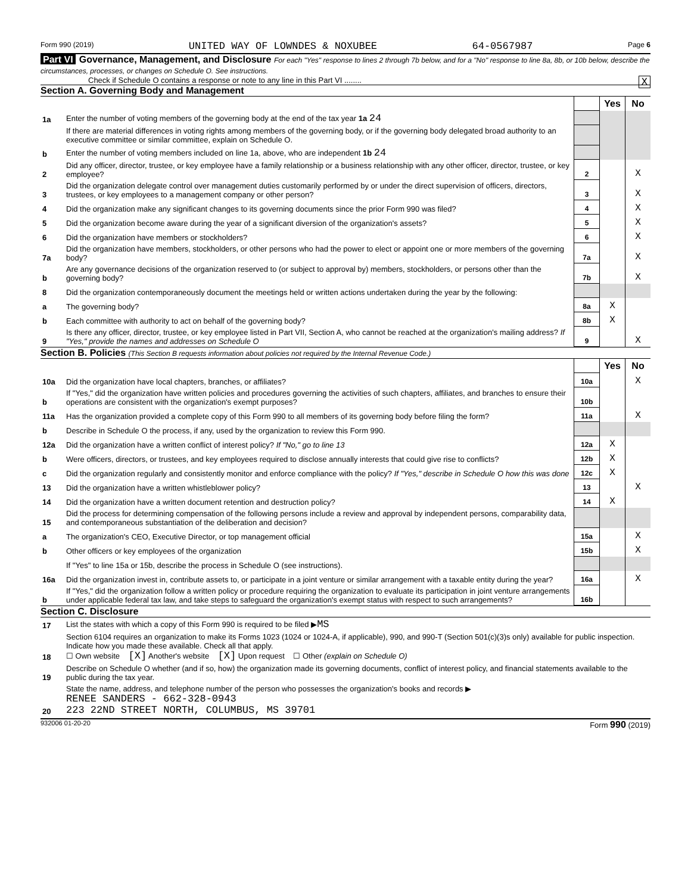Form 990 (2019) UNITED WAY OF LOWNDES & NOXUBEE 64-0567987 Page 6
Part VI Governance, Management, and Disclosure For each "Yes" response to lines 2 through 7b below, and for a "No" response to line 8a, 8b, or 10b below, describe the circumstances, processes, or changes on Schedule O. See instructions.
Check if Schedule O contains a response or note to any line in this Part VI ........ X
Section A. Governing Body and Management
| | | | Yes | No |
| 1a | Enter the number of voting members of the governing body at the end of the tax year 1a 24 | | | |
| | If there are material differences in voting rights among members of the governing body, or if the governing body delegated broad authority to an executive committee or similar committee, explain on Schedule O. | | | |
| b | Enter the number of voting members included on line 1a, above, who are independent 1b 24 | | | |
| 2 | Did any officer, director, trustee, or key employee have a family relationship or a business relationship with any other officer, director, trustee, or key employee? | 2 | | X |
| 3 | Did the organization delegate control over management duties customarily performed by or under the direct supervision of officers, directors, trustees, or key employees to a management company or other person? | 3 | | X |
| 4 | Did the organization make any significant changes to its governing documents since the prior Form 990 was filed? | 4 | | X |
| 5 | Did the organization become aware during the year of a significant diversion of the organization's assets? | 5 | | X |
| 6 | Did the organization have members or stockholders? | 6 | | X |
| 7a | Did the organization have members, stockholders, or other persons who had the power to elect or appoint one or more members of the governing body? | 7a | | X |
| b | Are any governance decisions of the organization reserved to (or subject to approval by) members, stockholders, or persons other than the governing body? | 7b | | X |
| 8 | Did the organization contemporaneously document the meetings held or written actions undertaken during the year by the following: | | | |
| a | The governing body? | 8a | X | |
| b | Each committee with authority to act on behalf of the governing body? | 8b | X | |
| 9 | Is there any officer, director, trustee, or key employee listed in Part VII, Section A, who cannot be reached at the organization's mailing address? If "Yes," provide the names and addresses on Schedule O | 9 | | X |
Section B. Policies (This Section B requests information about policies not required by the Internal Revenue Code.)
| | | | Yes | No |
| 10a | Did the organization have local chapters, branches, or affiliates? | 10a | | X |
| b | If "Yes," did the organization have written policies and procedures governing the activities of such chapters, affiliates, and branches to ensure their operations are consistent with the organization's exempt purposes? | 10b | | |
| 11a | Has the organization provided a complete copy of this Form 990 to all members of its governing body before filing the form? | 11a | | X |
| b | Describe in Schedule O the process, if any, used by the organization to review this Form 990. | | | |
| 12a | Did the organization have a written conflict of interest policy? If "No," go to line 13 | 12a | X | |
| b | Were officers, directors, or trustees, and key employees required to disclose annually interests that could give rise to conflicts? | 12b | X | |
| c | Did the organization regularly and consistently monitor and enforce compliance with the policy? If "Yes," describe in Schedule O how this was done | 12c | X | |
| 13 | Did the organization have a written whistleblower policy? | 13 | | X |
| 14 | Did the organization have a written document retention and destruction policy? | 14 | X | |
| 15 | Did the process for determining compensation of the following persons include a review and approval by independent persons, comparability data, and contemporaneous substantiation of the deliberation and decision? | | | |
| a | The organization's CEO, Executive Director, or top management official | 15a | | X |
| b | Other officers or key employees of the organization | 15b | | X |
| | If "Yes" to line 15a or 15b, describe the process in Schedule O (see instructions). | | | |
| 16a | Did the organization invest in, contribute assets to, or participate in a joint venture or similar arrangement with a taxable entity during the year? | 16a | | X |
| b | If "Yes," did the organization follow a written policy or procedure requiring the organization to evaluate its participation in joint venture arrangements under applicable federal tax law, and take steps to safeguard the organization's exempt status with respect to such arrangements? | 16b | | |
Section C. Disclosure
| 17 | List the states with which a copy of this Form 990 is required to be filed ▶ MS |
| 18 | Section 6104 requires an organization to make its Forms 1023 (1024 or 1024-A, if applicable), 990, and 990-T (Section 501(c)(3)s only) available for public inspection. Indicate how you made these available. Check all that apply. ☐ Own website [X] Another's website [X] Upon request ☐ Other (explain on Schedule O) |
| 19 | Describe on Schedule O whether (and if so, how) the organization made its governing documents, conflict of interest policy, and financial statements available to the public during the tax year. |
| 20 | State the name, address, and telephone number of the person who possesses the organization's books and records ▶ RENEE SANDERS - 662-328-0943 223 22ND STREET NORTH, COLUMBUS, MS 39701 |
932006 01-20-20 Form 990 (2019)